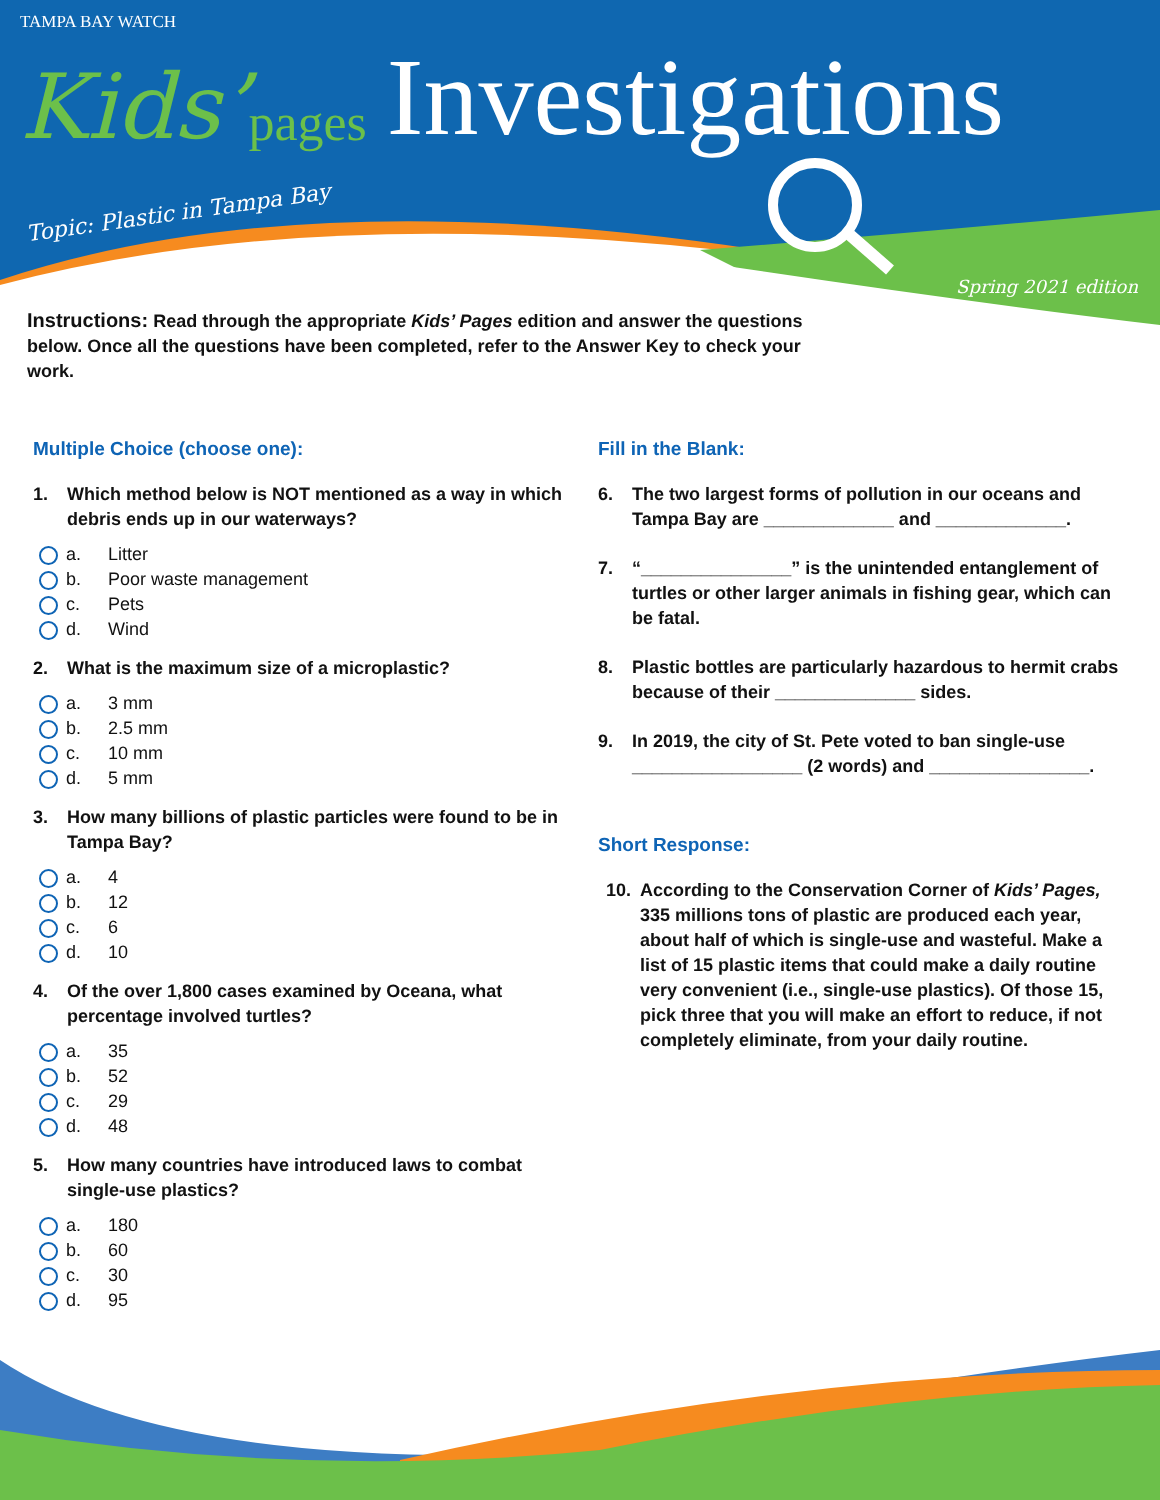TAMPA BAY WATCH
Kids’ pages Investigations
Topic: Plastic in Tampa Bay
Spring 2021 edition
Instructions: Read through the appropriate Kids’ Pages edition and answer the questions below. Once all the questions have been completed, refer to the Answer Key to check your work.
Multiple Choice (choose one):
1. Which method below is NOT mentioned as a way in which debris ends up in our waterways?
a. Litter
b. Poor waste management
c. Pets
d. Wind
2. What is the maximum size of a microplastic?
a. 3 mm
b. 2.5 mm
c. 10 mm
d. 5 mm
3. How many billions of plastic particles were found to be in Tampa Bay?
a. 4
b. 12
c. 6
d. 10
4. Of the over 1,800 cases examined by Oceana, what percentage involved turtles?
a. 35
b. 52
c. 29
d. 48
5. How many countries have introduced laws to combat single-use plastics?
a. 180
b. 60
c. 30
d. 95
Fill in the Blank:
6. The two largest forms of pollution in our oceans and Tampa Bay are _____________ and _____________.
7. “_______________” is the unintended entanglement of turtles or other larger animals in fishing gear, which can be fatal.
8. Plastic bottles are particularly hazardous to hermit crabs because of their ______________ sides.
9. In 2019, the city of St. Pete voted to ban single-use _________________ (2 words) and ________________.
Short Response:
10. According to the Conservation Corner of Kids’ Pages, 335 millions tons of plastic are produced each year, about half of which is single-use and wasteful. Make a list of 15 plastic items that could make a daily routine very convenient (i.e., single-use plastics). Of those 15, pick three that you will make an effort to reduce, if not completely eliminate, from your daily routine.